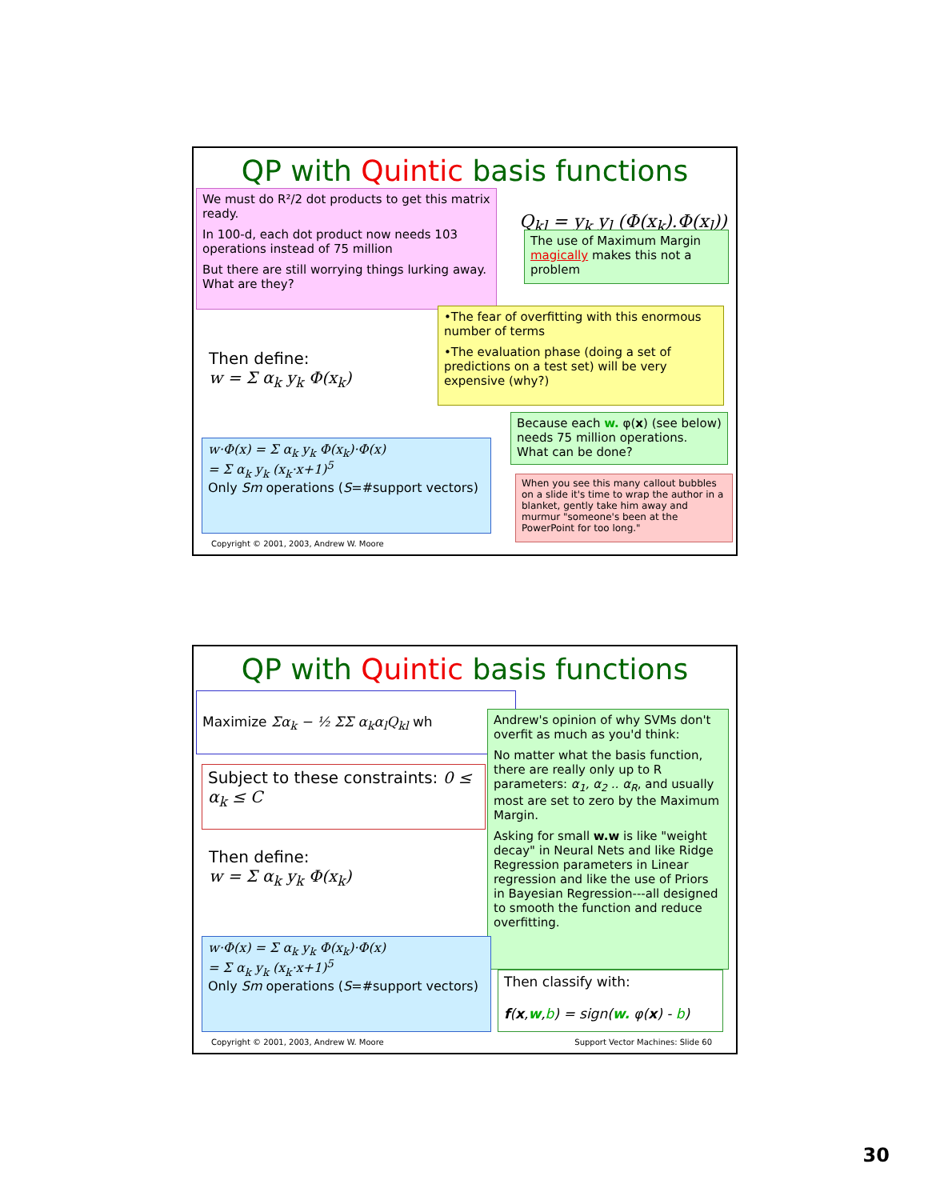QP with Quintic basis functions
Q<sub>kl</sub> = y<sub>k</sub> y<sub>l</sub> (Φ(x<sub>k</sub>).Φ(x<sub>l</sub>))
We must do R²/2 dot products to get this matrix ready.
In 100-d, each dot product now needs 103 operations instead of 75 million
But there are still worrying things lurking away. What are they?
The use of Maximum Margin magically makes this not a problem
•The fear of overfitting with this enormous number of terms
•The evaluation phase (doing a set of predictions on a test set) will be very expensive (why?)
Then define:
w = Σ α<sub>k</sub> y<sub>k</sub> Φ(x<sub>k</sub>)
Because each w. φ(x) (see below) needs 75 million operations. What can be done?
w·Φ(x) = Σ α<sub>k</sub> y<sub>k</sub> Φ(x<sub>k</sub>)·Φ(x)
= Σ α<sub>k</sub> y<sub>k</sub> (x<sub>k</sub>·x+1)<sup>5</sup>
Only Sm operations (S=#support vectors)
When you see this many callout bubbles on a slide it's time to wrap the author in a blanket, gently take him away and murmur "someone's been at the PowerPoint for too long."
Copyright © 2001, 2003, Andrew W. Moore
QP with Quintic basis functions
Maximize Σα<sub>k</sub> − ½ ΣΣ α<sub>k</sub>α<sub>l</sub>Q<sub>kl</sub> wh
Subject to these constraints: 0 ≤ α<sub>k</sub> ≤ C
Andrew's opinion of why SVMs don't overfit as much as you'd think:
No matter what the basis function, there are really only up to R parameters: α<sub>1</sub>, α<sub>2</sub> .. α<sub>R</sub>, and usually most are set to zero by the Maximum Margin.
Asking for small w.w is like "weight decay" in Neural Nets and like Ridge Regression parameters in Linear regression and like the use of Priors in Bayesian Regression---all designed to smooth the function and reduce overfitting.
Then define:
w = Σ α<sub>k</sub> y<sub>k</sub> Φ(x<sub>k</sub>)
w·Φ(x) = Σ α<sub>k</sub> y<sub>k</sub> Φ(x<sub>k</sub>)·Φ(x)
= Σ α<sub>k</sub> y<sub>k</sub> (x<sub>k</sub>·x+1)<sup>5</sup>
Only Sm operations (S=#support vectors)
Then classify with:
f(x,w,b) = sign(w. φ(x) - b)
Copyright © 2001, 2003, Andrew W. Moore
Support Vector Machines: Slide 60
30